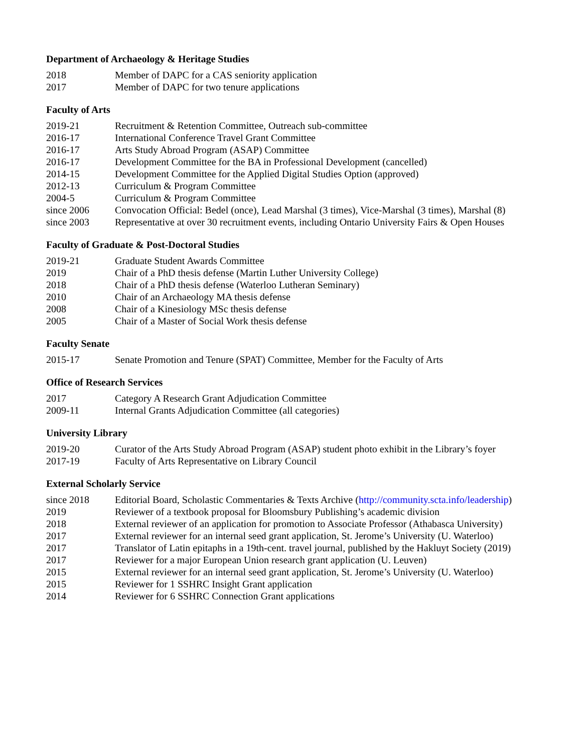Department of Archaeology & Heritage Studies
2018 Member of DAPC for a CAS seniority application
2017 Member of DAPC for two tenure applications
Faculty of Arts
2019-21 Recruitment & Retention Committee, Outreach sub-committee
2016-17 International Conference Travel Grant Committee
2016-17 Arts Study Abroad Program (ASAP) Committee
2016-17 Development Committee for the BA in Professional Development (cancelled)
2014-15 Development Committee for the Applied Digital Studies Option (approved)
2012-13 Curriculum & Program Committee
2004-5 Curriculum & Program Committee
since 2006 Convocation Official: Bedel (once), Lead Marshal (3 times), Vice-Marshal (3 times), Marshal (8)
since 2003 Representative at over 30 recruitment events, including Ontario University Fairs & Open Houses
Faculty of Graduate & Post-Doctoral Studies
2019-21 Graduate Student Awards Committee
2019 Chair of a PhD thesis defense (Martin Luther University College)
2018 Chair of a PhD thesis defense (Waterloo Lutheran Seminary)
2010 Chair of an Archaeology MA thesis defense
2008 Chair of a Kinesiology MSc thesis defense
2005 Chair of a Master of Social Work thesis defense
Faculty Senate
2015-17 Senate Promotion and Tenure (SPAT) Committee, Member for the Faculty of Arts
Office of Research Services
2017 Category A Research Grant Adjudication Committee
2009-11 Internal Grants Adjudication Committee (all categories)
University Library
2019-20 Curator of the Arts Study Abroad Program (ASAP) student photo exhibit in the Library’s foyer
2017-19 Faculty of Arts Representative on Library Council
External Scholarly Service
since 2018 Editorial Board, Scholastic Commentaries & Texts Archive (http://community.scta.info/leadership)
2019 Reviewer of a textbook proposal for Bloomsbury Publishing’s academic division
2018 External reviewer of an application for promotion to Associate Professor (Athabasca University)
2017 External reviewer for an internal seed grant application, St. Jerome’s University (U. Waterloo)
2017 Translator of Latin epitaphs in a 19th-cent. travel journal, published by the Hakluyt Society (2019)
2017 Reviewer for a major European Union research grant application (U. Leuven)
2015 External reviewer for an internal seed grant application, St. Jerome’s University (U. Waterloo)
2015 Reviewer for 1 SSHRC Insight Grant application
2014 Reviewer for 6 SSHRC Connection Grant applications